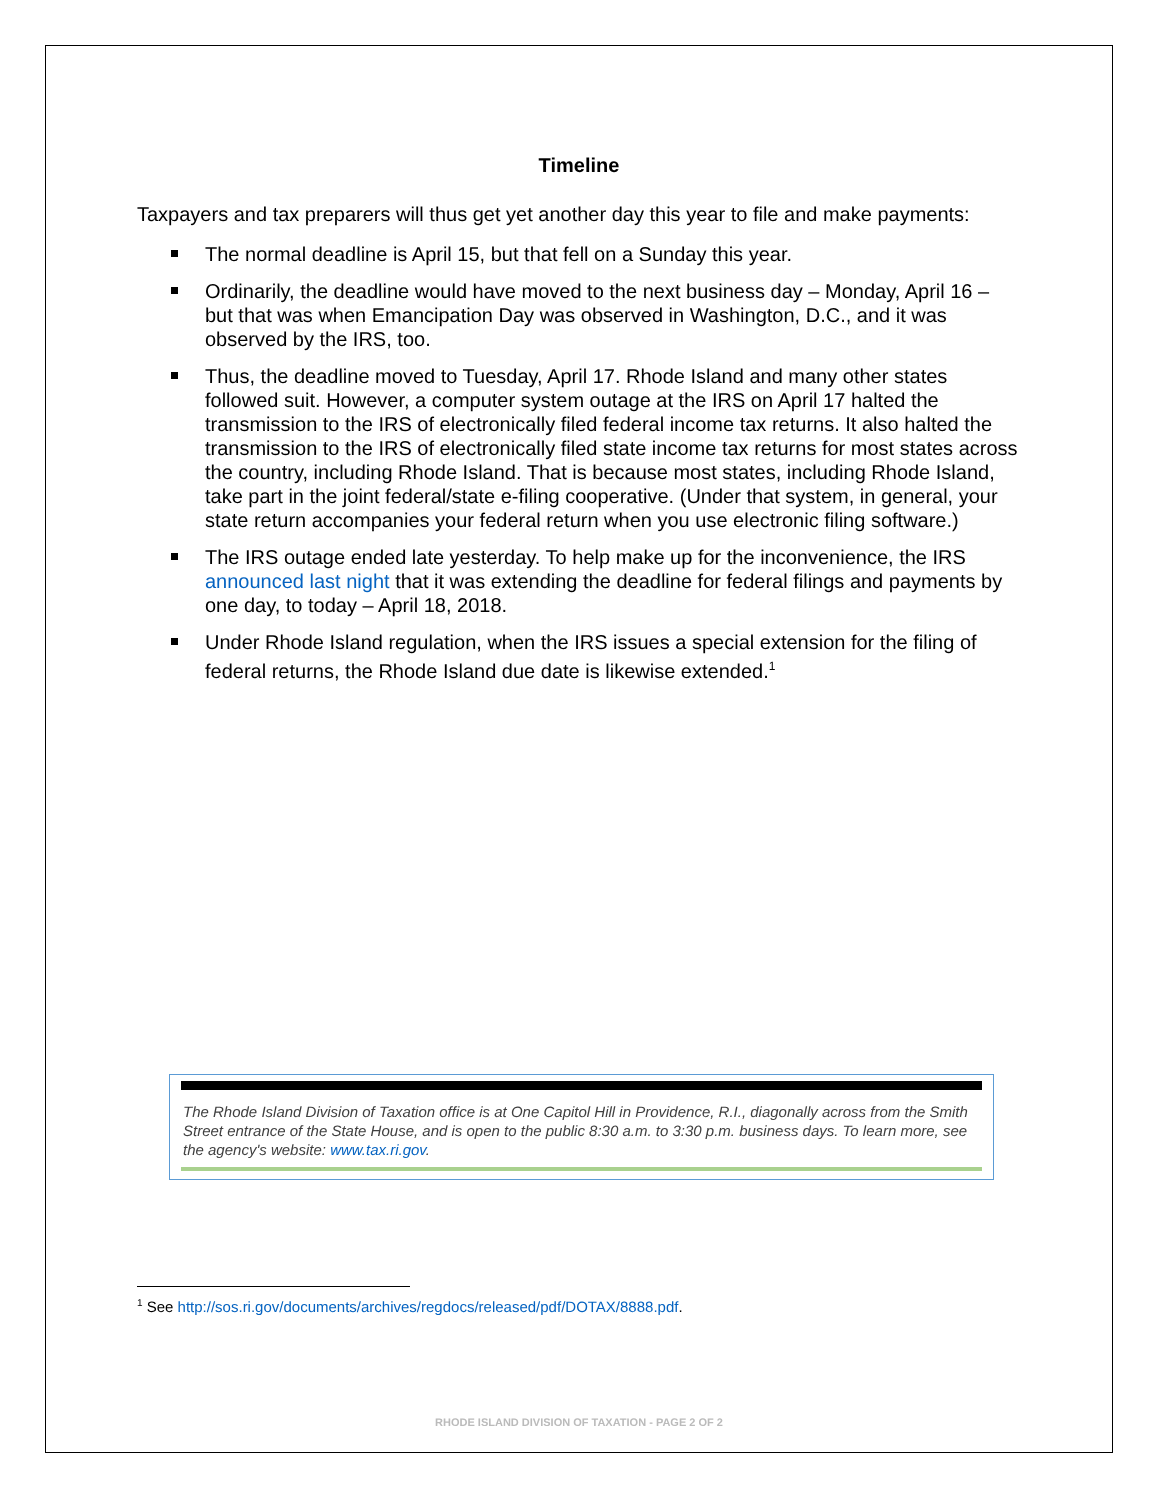Timeline
Taxpayers and tax preparers will thus get yet another day this year to file and make payments:
The normal deadline is April 15, but that fell on a Sunday this year.
Ordinarily, the deadline would have moved to the next business day – Monday, April 16 – but that was when Emancipation Day was observed in Washington, D.C., and it was observed by the IRS, too.
Thus, the deadline moved to Tuesday, April 17. Rhode Island and many other states followed suit. However, a computer system outage at the IRS on April 17 halted the transmission to the IRS of electronically filed federal income tax returns. It also halted the transmission to the IRS of electronically filed state income tax returns for most states across the country, including Rhode Island. That is because most states, including Rhode Island, take part in the joint federal/state e-filing cooperative. (Under that system, in general, your state return accompanies your federal return when you use electronic filing software.)
The IRS outage ended late yesterday. To help make up for the inconvenience, the IRS announced last night that it was extending the deadline for federal filings and payments by one day, to today – April 18, 2018.
Under Rhode Island regulation, when the IRS issues a special extension for the filing of federal returns, the Rhode Island due date is likewise extended.<sup>1</sup>
The Rhode Island Division of Taxation office is at One Capitol Hill in Providence, R.I., diagonally across from the Smith Street entrance of the State House, and is open to the public 8:30 a.m. to 3:30 p.m. business days. To learn more, see the agency's website: www.tax.ri.gov.
<sup>1</sup> See http://sos.ri.gov/documents/archives/regdocs/released/pdf/DOTAX/8888.pdf.
RHODE ISLAND DIVISION OF TAXATION - PAGE 2 OF 2